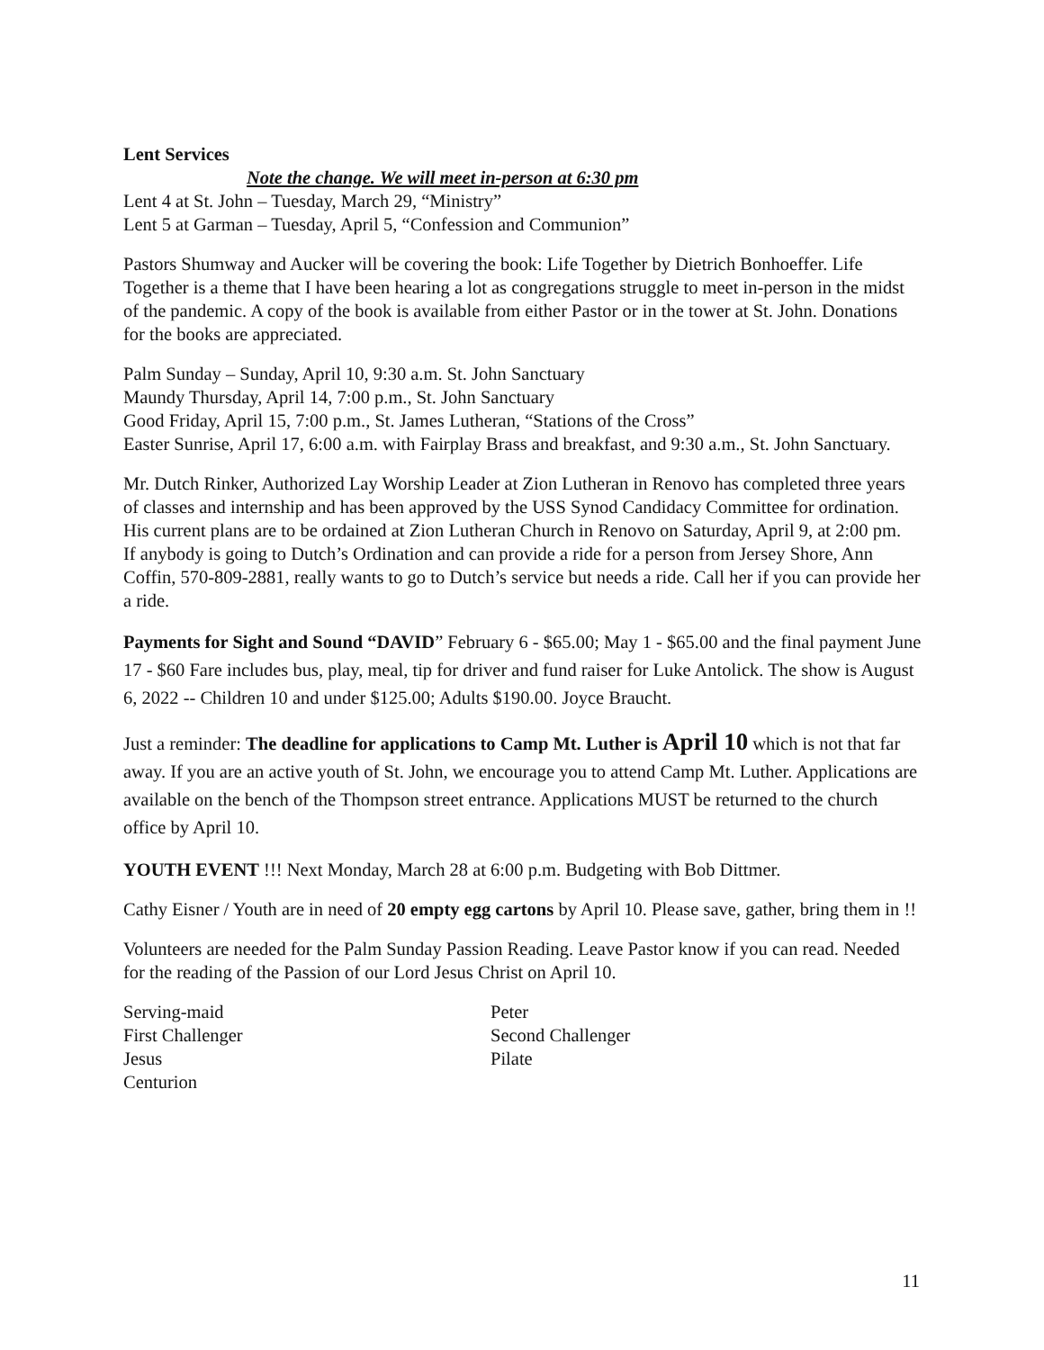Lent Services
Note the change. We will meet in-person at 6:30 pm
Lent 4 at St. John – Tuesday, March 29, “Ministry”
Lent 5 at Garman – Tuesday, April 5, “Confession and Communion”
Pastors Shumway and Aucker will be covering the book: Life Together by Dietrich Bonhoeffer. Life Together is a theme that I have been hearing a lot as congregations struggle to meet in-person in the midst of the pandemic. A copy of the book is available from either Pastor or in the tower at St. John. Donations for the books are appreciated.
Palm Sunday – Sunday, April 10, 9:30 a.m. St. John Sanctuary
Maundy Thursday, April 14, 7:00 p.m., St. John Sanctuary
Good Friday, April 15, 7:00 p.m., St. James Lutheran, “Stations of the Cross”
Easter Sunrise, April 17, 6:00 a.m. with Fairplay Brass and breakfast, and 9:30 a.m., St. John Sanctuary.
Mr. Dutch Rinker, Authorized Lay Worship Leader at Zion Lutheran in Renovo has completed three years of classes and internship and has been approved by the USS Synod Candidacy Committee for ordination. His current plans are to be ordained at Zion Lutheran Church in Renovo on Saturday, April 9, at 2:00 pm.
If anybody is going to Dutch’s Ordination and can provide a ride for a person from Jersey Shore, Ann Coffin, 570-809-2881, really wants to go to Dutch’s service but needs a ride. Call her if you can provide her a ride.
Payments for Sight and Sound “DAVID” February 6 - $65.00; May 1 - $65.00 and the final payment June 17 - $60 Fare includes bus, play, meal, tip for driver and fund raiser for Luke Antolick. The show is August 6, 2022 -- Children 10 and under $125.00; Adults $190.00. Joyce Braucht.
Just a reminder: The deadline for applications to Camp Mt. Luther is April 10 which is not that far away. If you are an active youth of St. John, we encourage you to attend Camp Mt. Luther. Applications are available on the bench of the Thompson street entrance. Applications MUST be returned to the church office by April 10.
YOUTH EVENT !!! Next Monday, March 28 at 6:00 p.m. Budgeting with Bob Dittmer.
Cathy Eisner / Youth are in need of 20 empty egg cartons by April 10. Please save, gather, bring them in !!
Volunteers are needed for the Palm Sunday Passion Reading. Leave Pastor know if you can read. Needed for the reading of the Passion of our Lord Jesus Christ on April 10.
Serving-maid
Peter
First Challenger
Second Challenger
Jesus
Pilate
Centurion
11